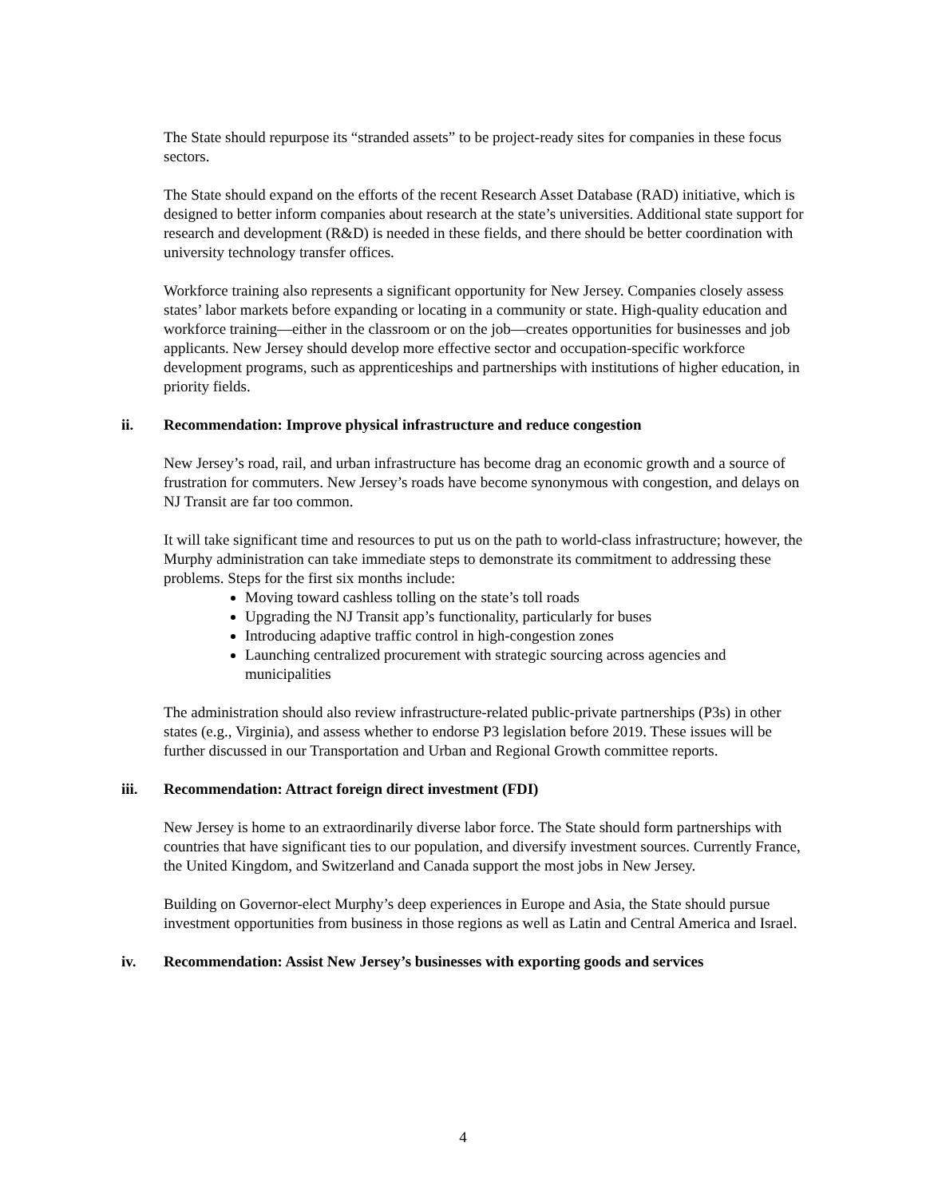The State should repurpose its “stranded assets” to be project-ready sites for companies in these focus sectors.
The State should expand on the efforts of the recent Research Asset Database (RAD) initiative, which is designed to better inform companies about research at the state’s universities. Additional state support for research and development (R&D) is needed in these fields, and there should be better coordination with university technology transfer offices.
Workforce training also represents a significant opportunity for New Jersey. Companies closely assess states’ labor markets before expanding or locating in a community or state. High-quality education and workforce training—either in the classroom or on the job—creates opportunities for businesses and job applicants. New Jersey should develop more effective sector and occupation-specific workforce development programs, such as apprenticeships and partnerships with institutions of higher education, in priority fields.
ii. Recommendation: Improve physical infrastructure and reduce congestion
New Jersey’s road, rail, and urban infrastructure has become drag an economic growth and a source of frustration for commuters. New Jersey’s roads have become synonymous with congestion, and delays on NJ Transit are far too common.
It will take significant time and resources to put us on the path to world-class infrastructure; however, the Murphy administration can take immediate steps to demonstrate its commitment to addressing these problems. Steps for the first six months include:
Moving toward cashless tolling on the state’s toll roads
Upgrading the NJ Transit app’s functionality, particularly for buses
Introducing adaptive traffic control in high-congestion zones
Launching centralized procurement with strategic sourcing across agencies and municipalities
The administration should also review infrastructure-related public-private partnerships (P3s) in other states (e.g., Virginia), and assess whether to endorse P3 legislation before 2019. These issues will be further discussed in our Transportation and Urban and Regional Growth committee reports.
iii. Recommendation: Attract foreign direct investment (FDI)
New Jersey is home to an extraordinarily diverse labor force. The State should form partnerships with countries that have significant ties to our population, and diversify investment sources. Currently France, the United Kingdom, and Switzerland and Canada support the most jobs in New Jersey.
Building on Governor-elect Murphy’s deep experiences in Europe and Asia, the State should pursue investment opportunities from business in those regions as well as Latin and Central America and Israel.
iv. Recommendation: Assist New Jersey’s businesses with exporting goods and services
4